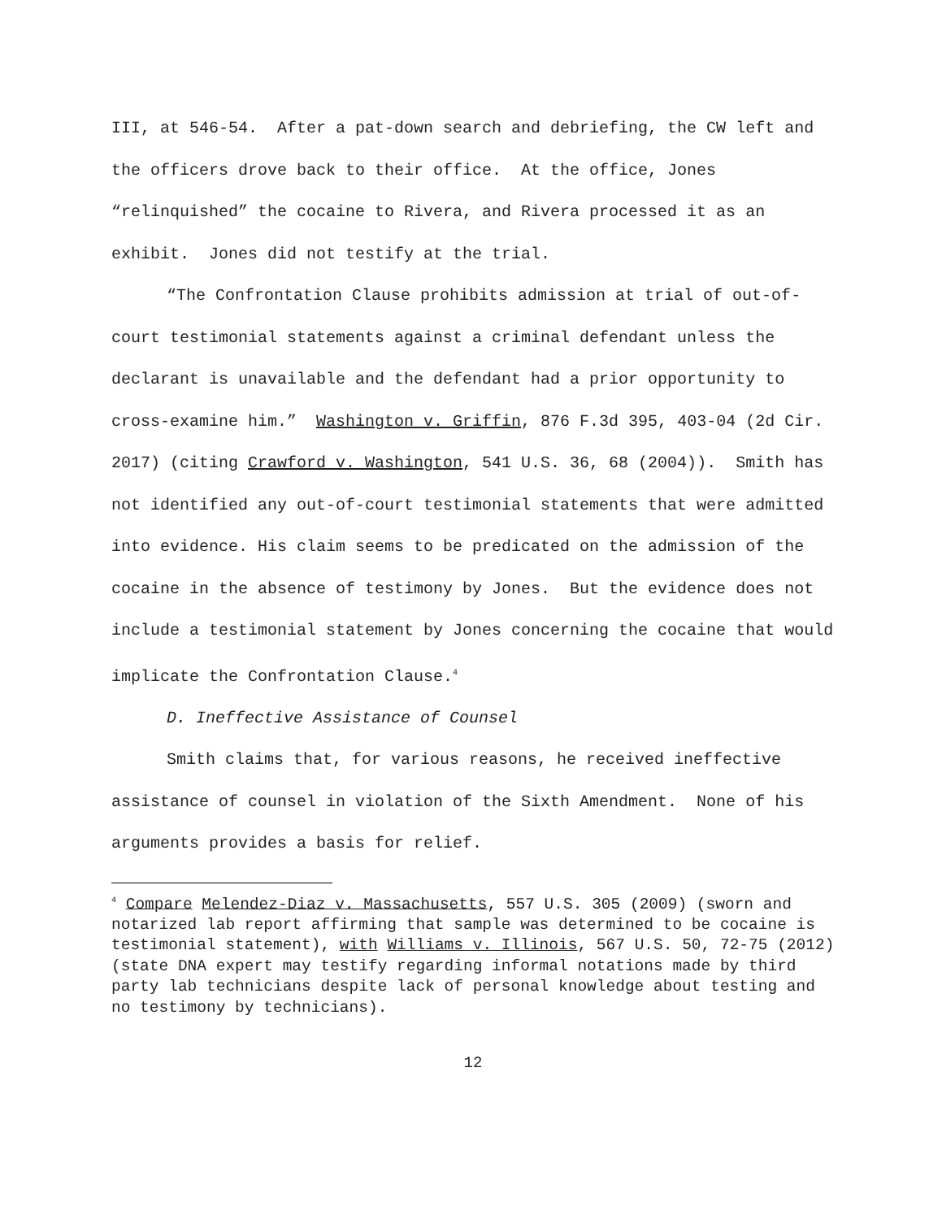III, at 546-54. After a pat-down search and debriefing, the CW left and the officers drove back to their office. At the office, Jones “relinquished” the cocaine to Rivera, and Rivera processed it as an exhibit. Jones did not testify at the trial.
“The Confrontation Clause prohibits admission at trial of out-of-court testimonial statements against a criminal defendant unless the declarant is unavailable and the defendant had a prior opportunity to cross-examine him.” Washington v. Griffin, 876 F.3d 395, 403-04 (2d Cir. 2017) (citing Crawford v. Washington, 541 U.S. 36, 68 (2004)). Smith has not identified any out-of-court testimonial statements that were admitted into evidence. His claim seems to be predicated on the admission of the cocaine in the absence of testimony by Jones. But the evidence does not include a testimonial statement by Jones concerning the cocaine that would implicate the Confrontation Clause.<sup>4</sup>
D. Ineffective Assistance of Counsel
Smith claims that, for various reasons, he received ineffective assistance of counsel in violation of the Sixth Amendment. None of his arguments provides a basis for relief.
<sup>4</sup> Compare Melendez-Diaz v. Massachusetts, 557 U.S. 305 (2009) (sworn and notarized lab report affirming that sample was determined to be cocaine is testimonial statement), with Williams v. Illinois, 567 U.S. 50, 72-75 (2012) (state DNA expert may testify regarding informal notations made by third party lab technicians despite lack of personal knowledge about testing and no testimony by technicians).
12